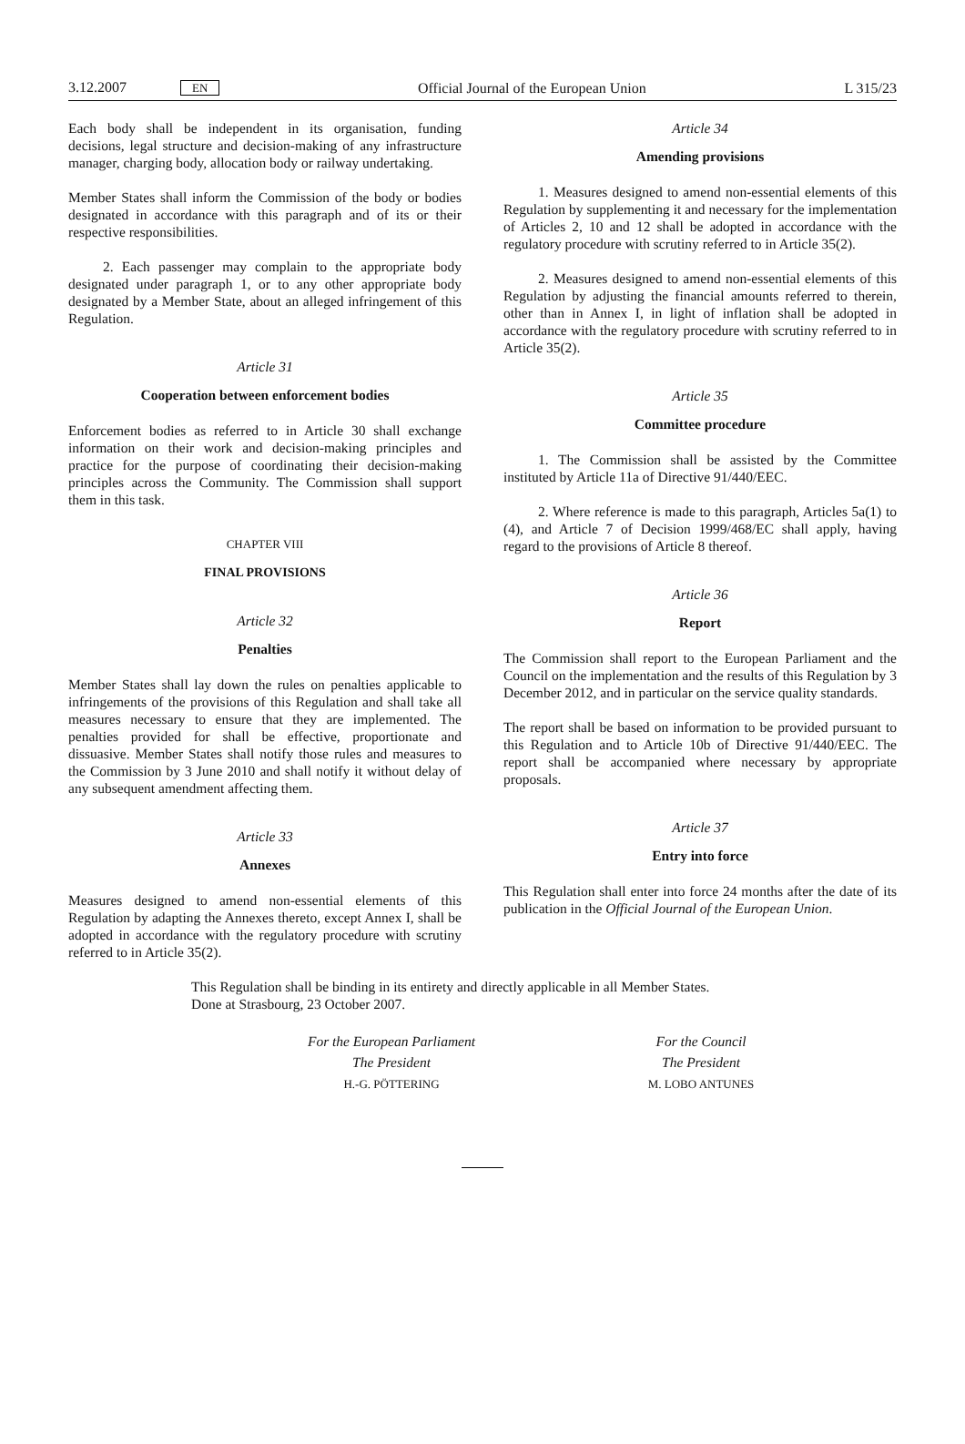3.12.2007 EN Official Journal of the European Union L 315/23
Each body shall be independent in its organisation, funding decisions, legal structure and decision-making of any infrastructure manager, charging body, allocation body or railway undertaking.
Member States shall inform the Commission of the body or bodies designated in accordance with this paragraph and of its or their respective responsibilities.
2. Each passenger may complain to the appropriate body designated under paragraph 1, or to any other appropriate body designated by a Member State, about an alleged infringement of this Regulation.
Article 31
Cooperation between enforcement bodies
Enforcement bodies as referred to in Article 30 shall exchange information on their work and decision-making principles and practice for the purpose of coordinating their decision-making principles across the Community. The Commission shall support them in this task.
CHAPTER VIII
FINAL PROVISIONS
Article 32
Penalties
Member States shall lay down the rules on penalties applicable to infringements of the provisions of this Regulation and shall take all measures necessary to ensure that they are implemented. The penalties provided for shall be effective, proportionate and dissuasive. Member States shall notify those rules and measures to the Commission by 3 June 2010 and shall notify it without delay of any subsequent amendment affecting them.
Article 33
Annexes
Measures designed to amend non-essential elements of this Regulation by adapting the Annexes thereto, except Annex I, shall be adopted in accordance with the regulatory procedure with scrutiny referred to in Article 35(2).
Article 34
Amending provisions
1. Measures designed to amend non-essential elements of this Regulation by supplementing it and necessary for the implementation of Articles 2, 10 and 12 shall be adopted in accordance with the regulatory procedure with scrutiny referred to in Article 35(2).
2. Measures designed to amend non-essential elements of this Regulation by adjusting the financial amounts referred to therein, other than in Annex I, in light of inflation shall be adopted in accordance with the regulatory procedure with scrutiny referred to in Article 35(2).
Article 35
Committee procedure
1. The Commission shall be assisted by the Committee instituted by Article 11a of Directive 91/440/EEC.
2. Where reference is made to this paragraph, Articles 5a(1) to (4), and Article 7 of Decision 1999/468/EC shall apply, having regard to the provisions of Article 8 thereof.
Article 36
Report
The Commission shall report to the European Parliament and the Council on the implementation and the results of this Regulation by 3 December 2012, and in particular on the service quality standards.
The report shall be based on information to be provided pursuant to this Regulation and to Article 10b of Directive 91/440/EEC. The report shall be accompanied where necessary by appropriate proposals.
Article 37
Entry into force
This Regulation shall enter into force 24 months after the date of its publication in the Official Journal of the European Union.
This Regulation shall be binding in its entirety and directly applicable in all Member States.
Done at Strasbourg, 23 October 2007.
For the European Parliament
The President
H.-G. PÖTTERING
For the Council
The President
M. LOBO ANTUNES